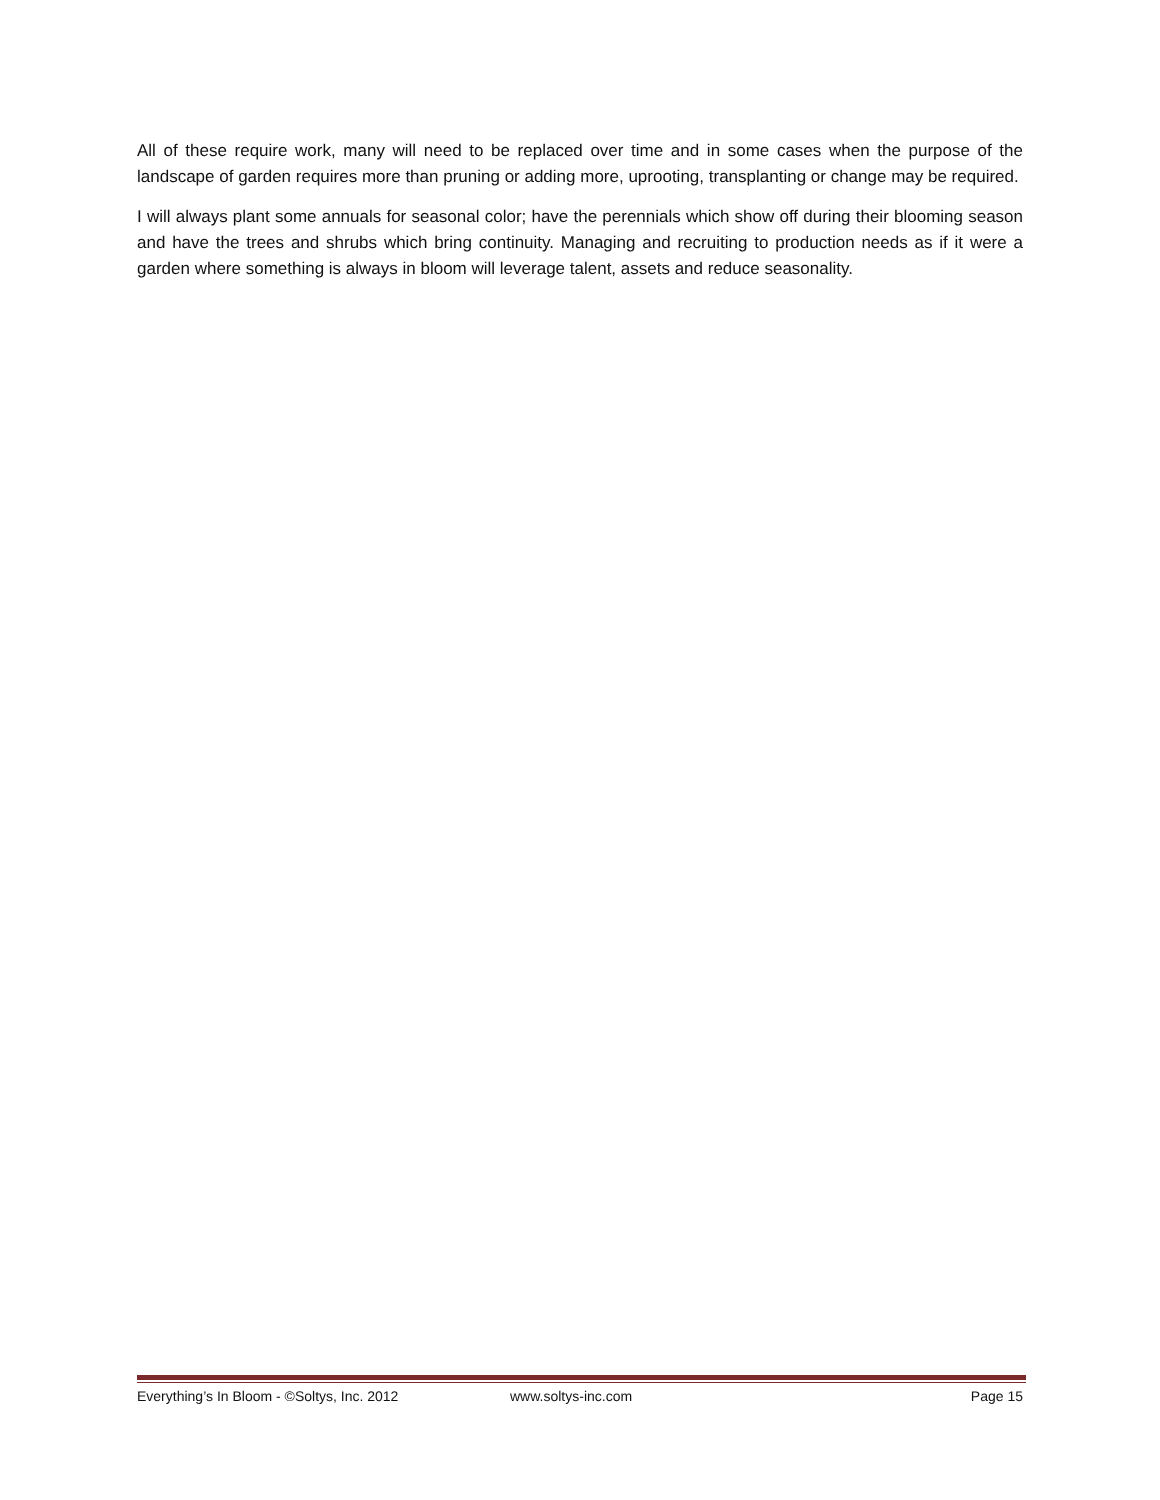All of these require work, many will need to be replaced over time and in some cases when the purpose of the landscape of garden requires more than pruning or adding more, uprooting, transplanting or change may be required.
I will always plant some annuals for seasonal color; have the perennials which show off during their blooming season and have the trees and shrubs which bring continuity. Managing and recruiting to production needs as if it were a garden where something is always in bloom will leverage talent, assets and reduce seasonality.
Everything’s In Bloom - ©Soltys, Inc. 2012 www.soltys-inc.com Page 15